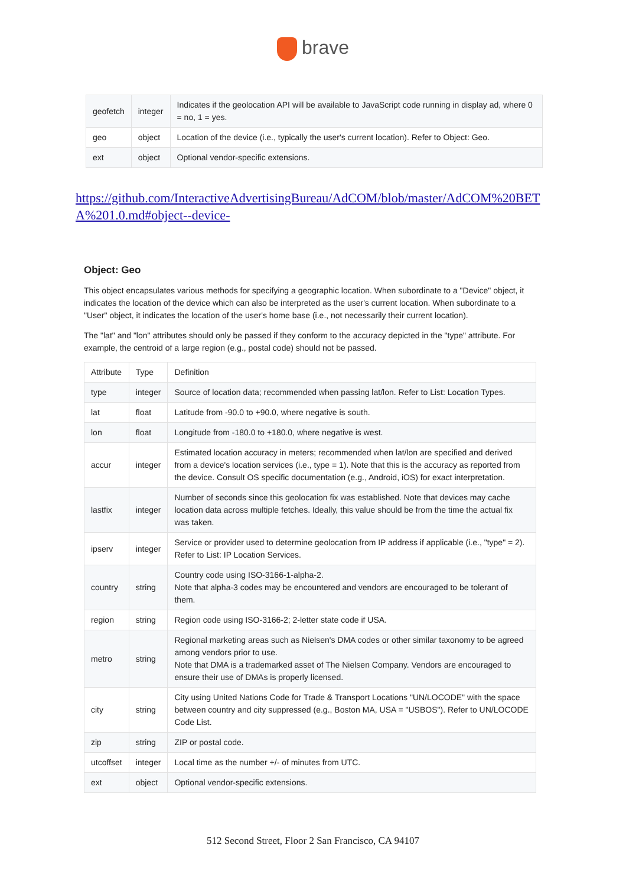brave
| geofetch | integer | Indicates if the geolocation API will be available to JavaScript code running in display ad, where 0 = no, 1 = yes. |
| geo | object | Location of the device (i.e., typically the user's current location). Refer to Object: Geo. |
| ext | object | Optional vendor-specific extensions. |
https://github.com/InteractiveAdvertisingBureau/AdCOM/blob/master/AdCOM%20BETA%201.0.md#object--device-
Object: Geo
This object encapsulates various methods for specifying a geographic location. When subordinate to a "Device" object, it indicates the location of the device which can also be interpreted as the user's current location. When subordinate to a "User" object, it indicates the location of the user's home base (i.e., not necessarily their current location).
The "lat" and "lon" attributes should only be passed if they conform to the accuracy depicted in the "type" attribute. For example, the centroid of a large region (e.g., postal code) should not be passed.
| Attribute | Type | Definition |
| --- | --- | --- |
| type | integer | Source of location data; recommended when passing lat/lon. Refer to List: Location Types. |
| lat | float | Latitude from -90.0 to +90.0, where negative is south. |
| lon | float | Longitude from -180.0 to +180.0, where negative is west. |
| accur | integer | Estimated location accuracy in meters; recommended when lat/lon are specified and derived from a device's location services (i.e., type = 1). Note that this is the accuracy as reported from the device. Consult OS specific documentation (e.g., Android, iOS) for exact interpretation. |
| lastfix | integer | Number of seconds since this geolocation fix was established. Note that devices may cache location data across multiple fetches. Ideally, this value should be from the time the actual fix was taken. |
| ipserv | integer | Service or provider used to determine geolocation from IP address if applicable (i.e., "type" = 2). Refer to List: IP Location Services. |
| country | string | Country code using ISO-3166-1-alpha-2. Note that alpha-3 codes may be encountered and vendors are encouraged to be tolerant of them. |
| region | string | Region code using ISO-3166-2; 2-letter state code if USA. |
| metro | string | Regional marketing areas such as Nielsen's DMA codes or other similar taxonomy to be agreed among vendors prior to use. Note that DMA is a trademarked asset of The Nielsen Company. Vendors are encouraged to ensure their use of DMAs is properly licensed. |
| city | string | City using United Nations Code for Trade & Transport Locations "UN/LOCODE" with the space between country and city suppressed (e.g., Boston MA, USA = "USBOS"). Refer to UN/LOCODE Code List. |
| zip | string | ZIP or postal code. |
| utcoffset | integer | Local time as the number +/- of minutes from UTC. |
| ext | object | Optional vendor-specific extensions. |
512 Second Street, Floor 2 San Francisco, CA 94107